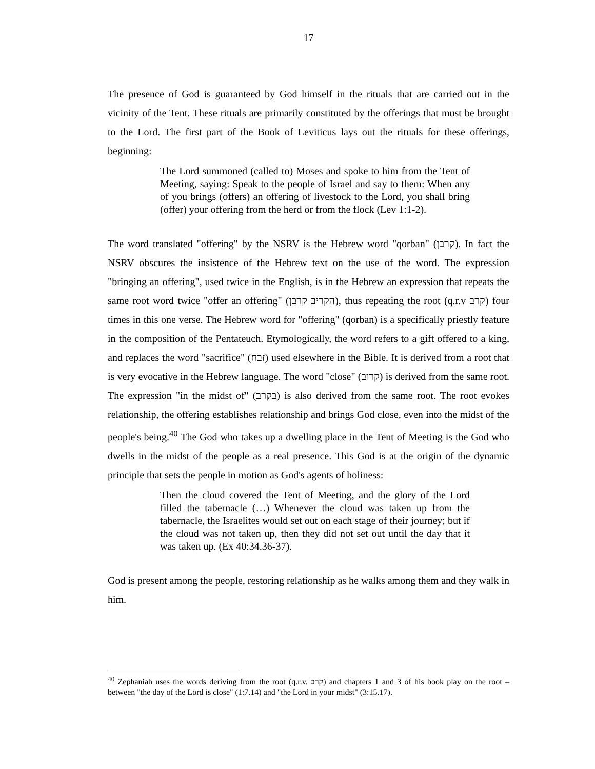17
The presence of God is guaranteed by God himself in the rituals that are carried out in the vicinity of the Tent. These rituals are primarily constituted by the offerings that must be brought to the Lord. The first part of the Book of Leviticus lays out the rituals for these offerings, beginning:
The Lord summoned (called to) Moses and spoke to him from the Tent of Meeting, saying: Speak to the people of Israel and say to them: When any of you brings (offers) an offering of livestock to the Lord, you shall bring (offer) your offering from the herd or from the flock (Lev 1:1-2).
The word translated "offering" by the NSRV is the Hebrew word "qorban" (קרבן). In fact the NSRV obscures the insistence of the Hebrew text on the use of the word. The expression "bringing an offering", used twice in the English, is in the Hebrew an expression that repeats the same root word twice "offer an offering" (הקריב קרבן), thus repeating the root (q.r.v קרב) four times in this one verse. The Hebrew word for "offering" (qorban) is a specifically priestly feature in the composition of the Pentateuch. Etymologically, the word refers to a gift offered to a king, and replaces the word "sacrifice" (זבח) used elsewhere in the Bible. It is derived from a root that is very evocative in the Hebrew language. The word "close" (קרוב) is derived from the same root. The expression "in the midst of" (בקרב) is also derived from the same root. The root evokes relationship, the offering establishes relationship and brings God close, even into the midst of the people's being.<sup>40</sup> The God who takes up a dwelling place in the Tent of Meeting is the God who dwells in the midst of the people as a real presence. This God is at the origin of the dynamic principle that sets the people in motion as God's agents of holiness:
Then the cloud covered the Tent of Meeting, and the glory of the Lord filled the tabernacle (…) Whenever the cloud was taken up from the tabernacle, the Israelites would set out on each stage of their journey; but if the cloud was not taken up, then they did not set out until the day that it was taken up. (Ex 40:34.36-37).
God is present among the people, restoring relationship as he walks among them and they walk in him.
<sup>40</sup> Zephaniah uses the words deriving from the root (q.r.v. קרב) and chapters 1 and 3 of his book play on the root – between "the day of the Lord is close" (1:7.14) and "the Lord in your midst" (3:15.17).